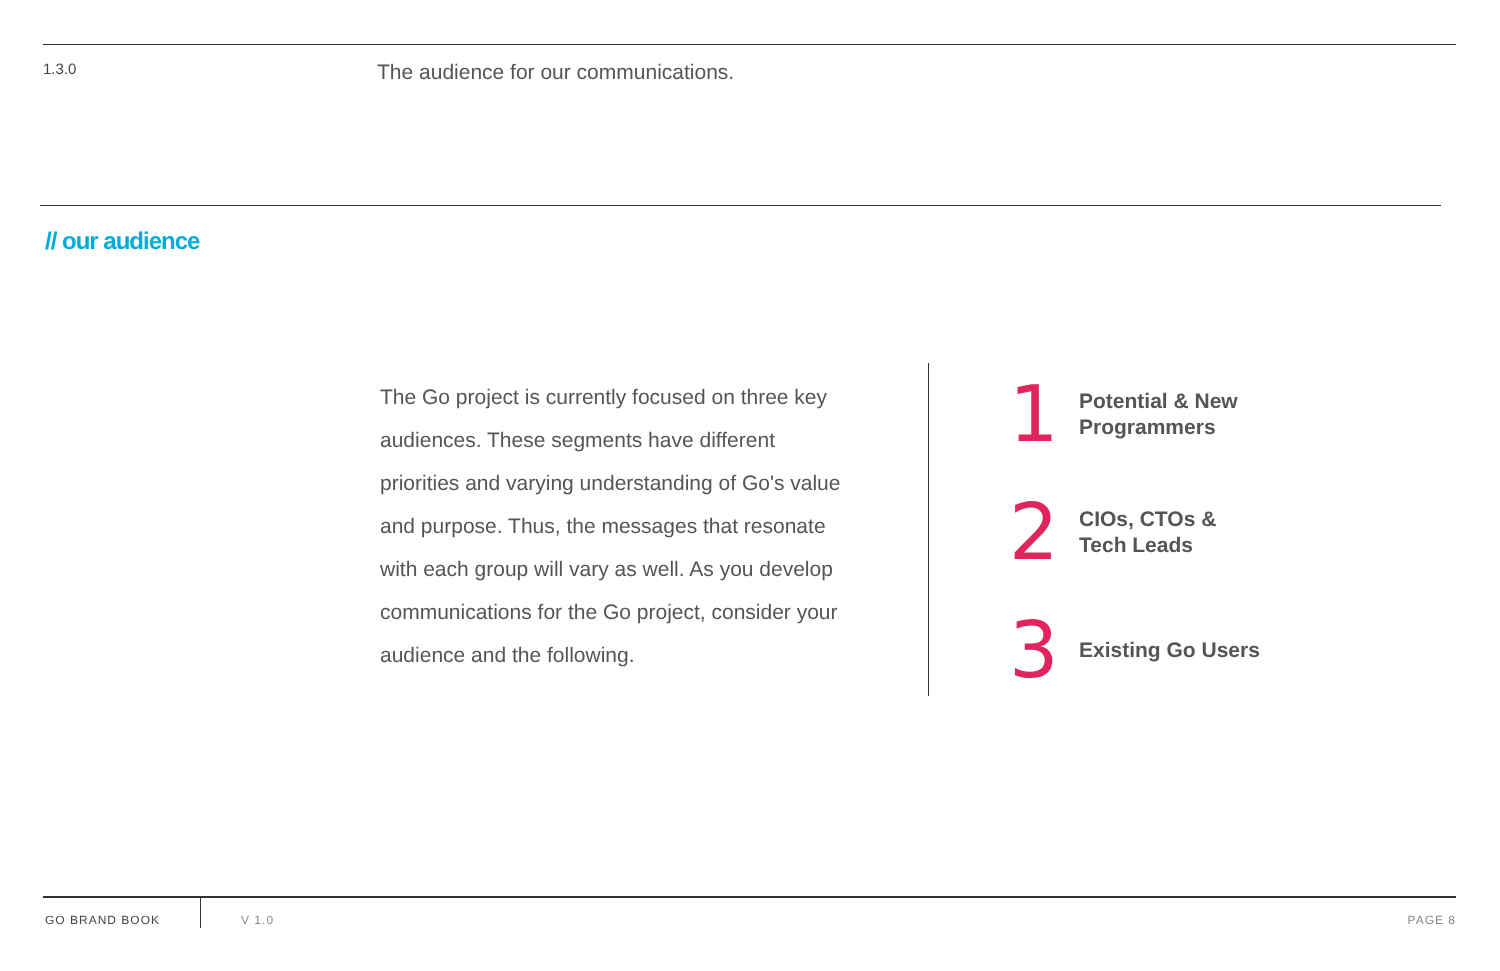1.3.0
The audience for our communications.
// our audience
The Go project is currently focused on three key audiences. These segments have different priorities and varying understanding of Go's value and purpose. Thus, the messages that resonate with each group will vary as well. As you develop communications for the Go project, consider your audience and the following.
1
Potential & New
Programmers
2
CIOs, CTOs &
Tech Leads
3
Existing Go Users
GO BRAND BOOK V 1.0 PAGE 8